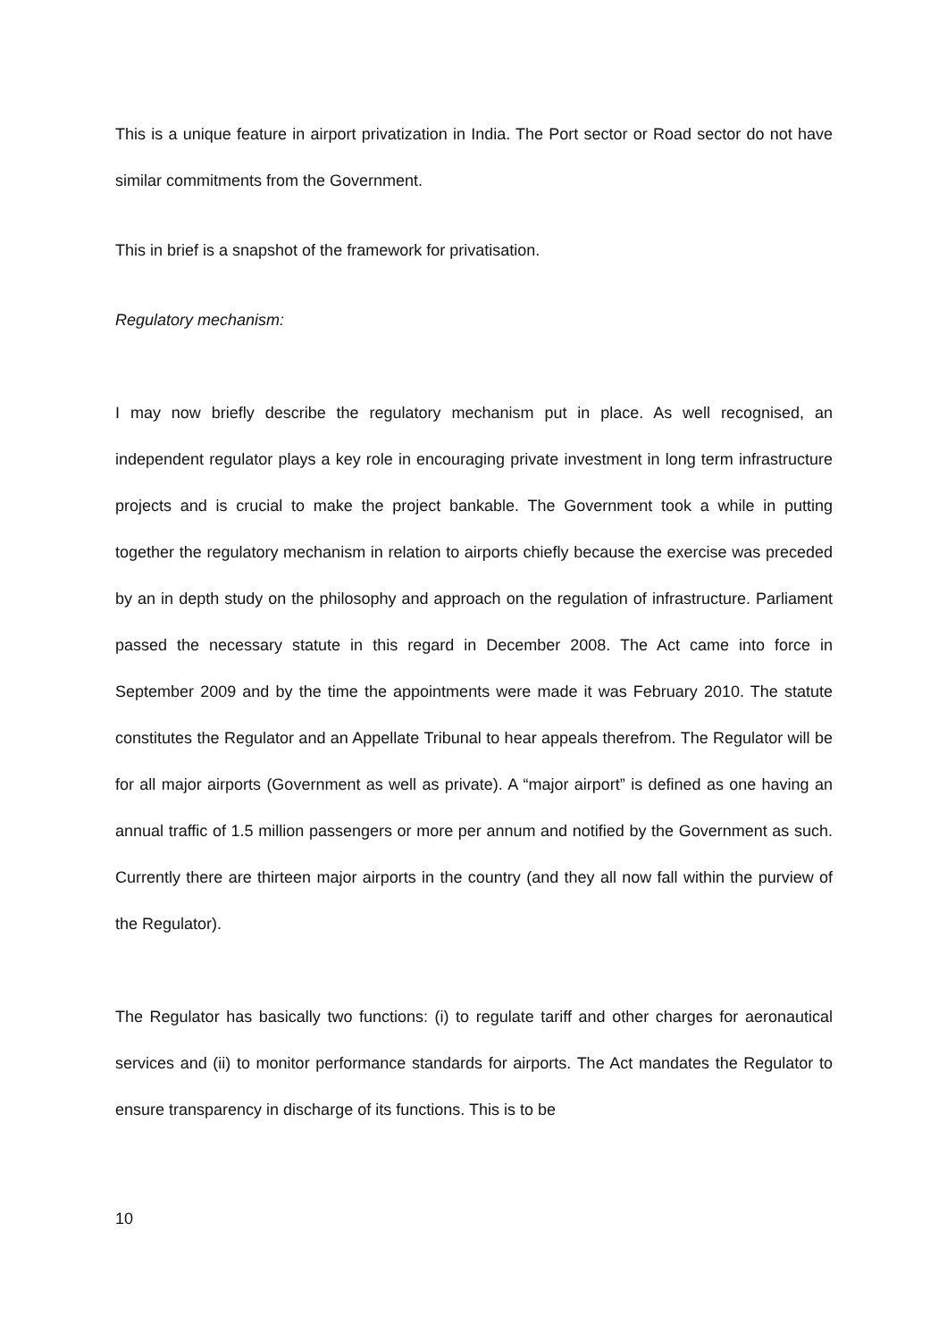This is a unique feature in airport privatization in India. The Port sector or Road sector do not have similar commitments from the Government.
This in brief is a snapshot of the framework for privatisation.
Regulatory mechanism:
I may now briefly describe the regulatory mechanism put in place. As well recognised, an independent regulator plays a key role in encouraging private investment in long term infrastructure projects and is crucial to make the project bankable. The Government took a while in putting together the regulatory mechanism in relation to airports chiefly because the exercise was preceded by an in depth study on the philosophy and approach on the regulation of infrastructure. Parliament passed the necessary statute in this regard in December 2008. The Act came into force in September 2009 and by the time the appointments were made it was February 2010. The statute constitutes the Regulator and an Appellate Tribunal to hear appeals therefrom. The Regulator will be for all major airports (Government as well as private). A “major airport” is defined as one having an annual traffic of 1.5 million passengers or more per annum and notified by the Government as such. Currently there are thirteen major airports in the country (and they all now fall within the purview of the Regulator).
The Regulator has basically two functions: (i) to regulate tariff and other charges for aeronautical services and (ii) to monitor performance standards for airports. The Act mandates the Regulator to ensure transparency in discharge of its functions. This is to be
10